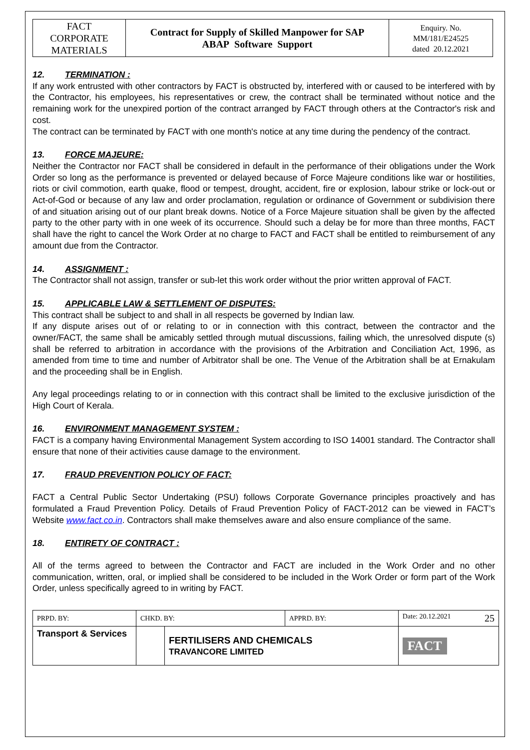| FACT CORPORATE MATERIALS | Contract for Supply of Skilled Manpower for SAP ABAP Software Support | Enquiry. No. MM/181/E24525 dated 20.12.2021 |
12. TERMINATION :
If any work entrusted with other contractors by FACT is obstructed by, interfered with or caused to be interfered with by the Contractor, his employees, his representatives or crew, the contract shall be terminated without notice and the remaining work for the unexpired portion of the contract arranged by FACT through others at the Contractor's risk and cost.
The contract can be terminated by FACT with one month's notice at any time during the pendency of the contract.
13. FORCE MAJEURE:
Neither the Contractor nor FACT shall be considered in default in the performance of their obligations under the Work Order so long as the performance is prevented or delayed because of Force Majeure conditions like war or hostilities, riots or civil commotion, earth quake, flood or tempest, drought, accident, fire or explosion, labour strike or lock-out or Act-of-God or because of any law and order proclamation, regulation or ordinance of Government or subdivision there of and situation arising out of our plant break downs. Notice of a Force Majeure situation shall be given by the affected party to the other party with in one week of its occurrence. Should such a delay be for more than three months, FACT shall have the right to cancel the Work Order at no charge to FACT and FACT shall be entitled to reimbursement of any amount due from the Contractor.
14. ASSIGNMENT :
The Contractor shall not assign, transfer or sub-let this work order without the prior written approval of FACT.
15. APPLICABLE LAW & SETTLEMENT OF DISPUTES:
This contract shall be subject to and shall in all respects be governed by Indian law.
If any dispute arises out of or relating to or in connection with this contract, between the contractor and the owner/FACT, the same shall be amicably settled through mutual discussions, failing which, the unresolved dispute (s) shall be referred to arbitration in accordance with the provisions of the Arbitration and Conciliation Act, 1996, as amended from time to time and number of Arbitrator shall be one. The Venue of the Arbitration shall be at Ernakulam and the proceeding shall be in English.
Any legal proceedings relating to or in connection with this contract shall be limited to the exclusive jurisdiction of the High Court of Kerala.
16. ENVIRONMENT MANAGEMENT SYSTEM :
FACT is a company having Environmental Management System according to ISO 14001 standard. The Contractor shall ensure that none of their activities cause damage to the environment.
17. FRAUD PREVENTION POLICY OF FACT:
FACT a Central Public Sector Undertaking (PSU) follows Corporate Governance principles proactively and has formulated a Fraud Prevention Policy. Details of Fraud Prevention Policy of FACT-2012 can be viewed in FACT’s Website www.fact.co.in. Contractors shall make themselves aware and also ensure compliance of the same.
18. ENTIRETY OF CONTRACT :
All of the terms agreed to between the Contractor and FACT are included in the Work Order and no other communication, written, oral, or implied shall be considered to be included in the Work Order or form part of the Work Order, unless specifically agreed to in writing by FACT.
| PRPD. BY: | CHKD. BY: | | APPRD. BY: | Date: 20.12.2021 25 |
| Transport & Services | | FERTILISERS AND CHEMICALS TRAVANCORE LIMITED | | FACT |